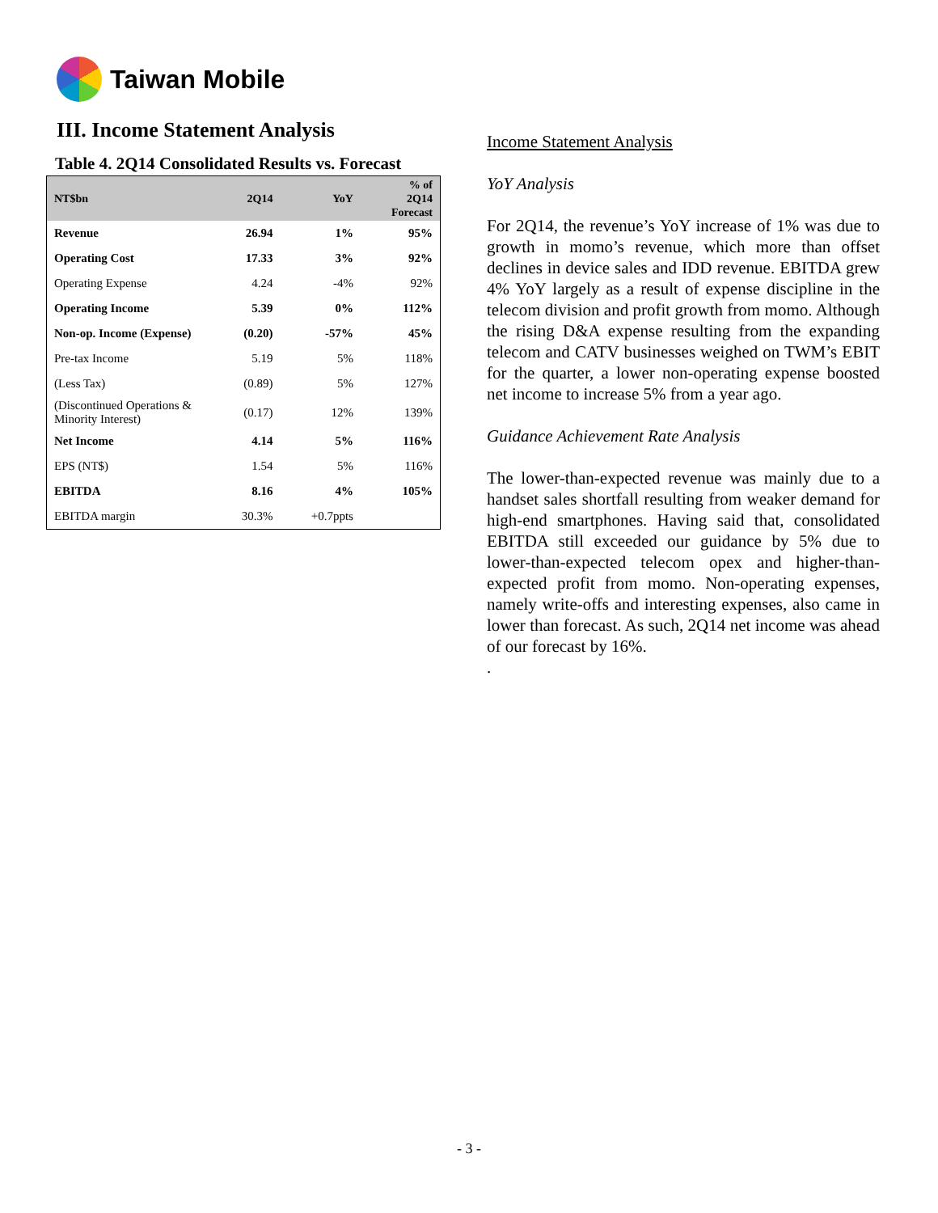Taiwan Mobile
III. Income Statement Analysis
Table 4. 2Q14 Consolidated Results vs. Forecast
| NT$bn | 2Q14 | YoY | % of 2Q14 Forecast |
| --- | --- | --- | --- |
| Revenue | 26.94 | 1% | 95% |
| Operating Cost | 17.33 | 3% | 92% |
| Operating Expense | 4.24 | -4% | 92% |
| Operating Income | 5.39 | 0% | 112% |
| Non-op. Income (Expense) | (0.20) | -57% | 45% |
| Pre-tax Income | 5.19 | 5% | 118% |
| (Less Tax) | (0.89) | 5% | 127% |
| (Discontinued Operations & Minority Interest) | (0.17) | 12% | 139% |
| Net Income | 4.14 | 5% | 116% |
| EPS (NT$) | 1.54 | 5% | 116% |
| EBITDA | 8.16 | 4% | 105% |
| EBITDA margin | 30.3% | +0.7ppts | |
Income Statement Analysis
YoY Analysis
For 2Q14, the revenue’s YoY increase of 1% was due to growth in momo’s revenue, which more than offset declines in device sales and IDD revenue. EBITDA grew 4% YoY largely as a result of expense discipline in the telecom division and profit growth from momo. Although the rising D&A expense resulting from the expanding telecom and CATV businesses weighed on TWM’s EBIT for the quarter, a lower non-operating expense boosted net income to increase 5% from a year ago.
Guidance Achievement Rate Analysis
The lower-than-expected revenue was mainly due to a handset sales shortfall resulting from weaker demand for high-end smartphones. Having said that, consolidated EBITDA still exceeded our guidance by 5% due to lower-than-expected telecom opex and higher-than-expected profit from momo. Non-operating expenses, namely write-offs and interesting expenses, also came in lower than forecast. As such, 2Q14 net income was ahead of our forecast by 16%.
.
- 3 -